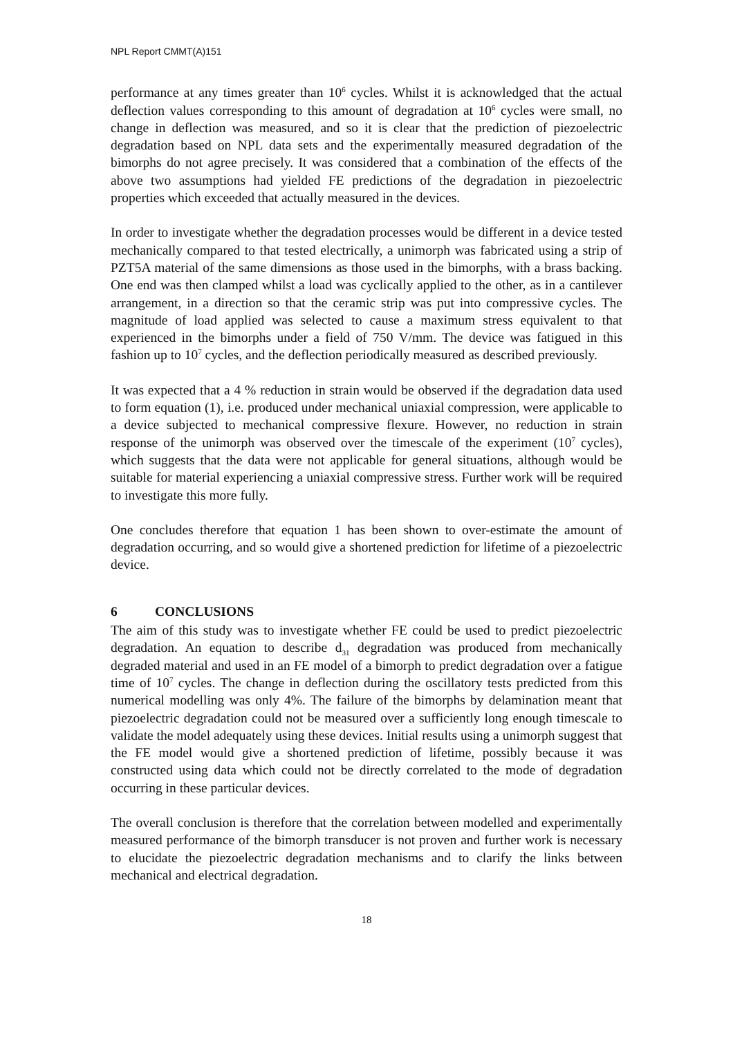NPL Report CMMT(A)151
performance at any times greater than 10<sup>6</sup> cycles. Whilst it is acknowledged that the actual deflection values corresponding to this amount of degradation at 10<sup>6</sup> cycles were small, no change in deflection was measured, and so it is clear that the prediction of piezoelectric degradation based on NPL data sets and the experimentally measured degradation of the bimorphs do not agree precisely. It was considered that a combination of the effects of the above two assumptions had yielded FE predictions of the degradation in piezoelectric properties which exceeded that actually measured in the devices.
In order to investigate whether the degradation processes would be different in a device tested mechanically compared to that tested electrically, a unimorph was fabricated using a strip of PZT5A material of the same dimensions as those used in the bimorphs, with a brass backing. One end was then clamped whilst a load was cyclically applied to the other, as in a cantilever arrangement, in a direction so that the ceramic strip was put into compressive cycles. The magnitude of load applied was selected to cause a maximum stress equivalent to that experienced in the bimorphs under a field of 750 V/mm. The device was fatigued in this fashion up to 10<sup>7</sup> cycles, and the deflection periodically measured as described previously.
It was expected that a 4 % reduction in strain would be observed if the degradation data used to form equation (1), i.e. produced under mechanical uniaxial compression, were applicable to a device subjected to mechanical compressive flexure. However, no reduction in strain response of the unimorph was observed over the timescale of the experiment (10<sup>7</sup> cycles), which suggests that the data were not applicable for general situations, although would be suitable for material experiencing a uniaxial compressive stress. Further work will be required to investigate this more fully.
One concludes therefore that equation 1 has been shown to over-estimate the amount of degradation occurring, and so would give a shortened prediction for lifetime of a piezoelectric device.
6 CONCLUSIONS
The aim of this study was to investigate whether FE could be used to predict piezoelectric degradation. An equation to describe d<sub>31</sub> degradation was produced from mechanically degraded material and used in an FE model of a bimorph to predict degradation over a fatigue time of 10<sup>7</sup> cycles. The change in deflection during the oscillatory tests predicted from this numerical modelling was only 4%. The failure of the bimorphs by delamination meant that piezoelectric degradation could not be measured over a sufficiently long enough timescale to validate the model adequately using these devices. Initial results using a unimorph suggest that the FE model would give a shortened prediction of lifetime, possibly because it was constructed using data which could not be directly correlated to the mode of degradation occurring in these particular devices.
The overall conclusion is therefore that the correlation between modelled and experimentally measured performance of the bimorph transducer is not proven and further work is necessary to elucidate the piezoelectric degradation mechanisms and to clarify the links between mechanical and electrical degradation.
18